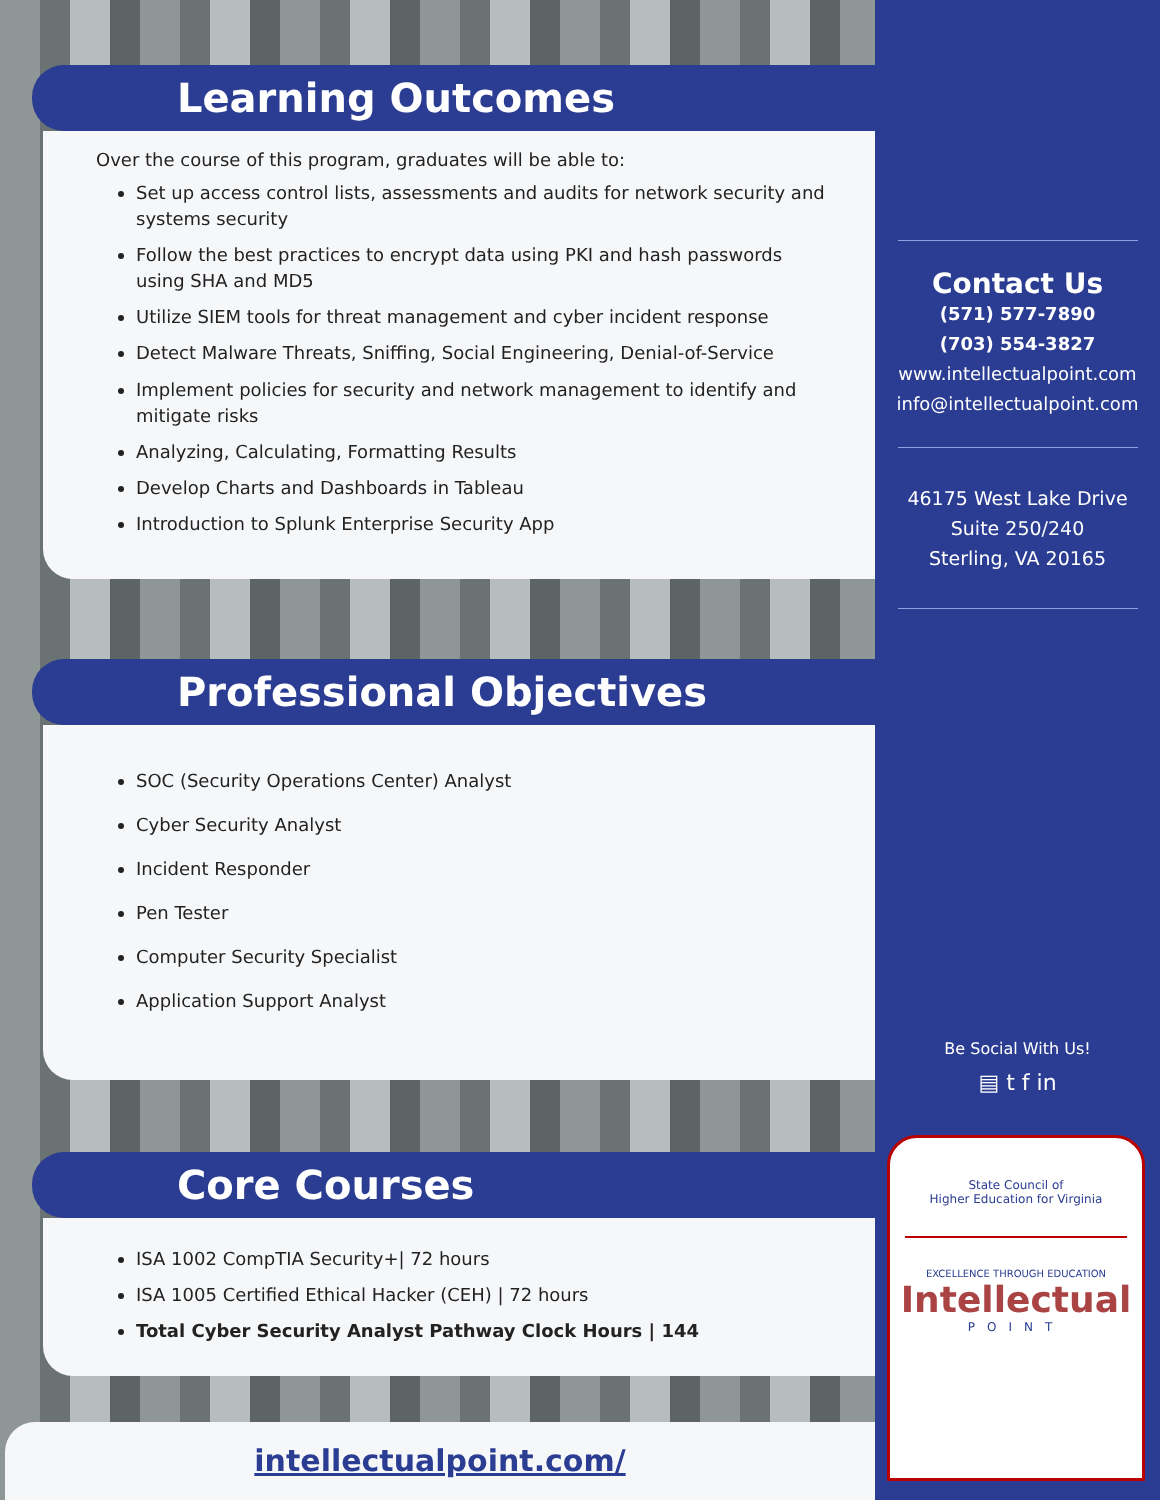Learning Outcomes
Over the course of this program, graduates will be able to:
Set up access control lists, assessments and audits for network security and systems security
Follow the best practices to encrypt data using PKI and hash passwords using SHA and MD5
Utilize SIEM tools for threat management and cyber incident response
Detect Malware Threats, Sniffing, Social Engineering, Denial-of-Service
Implement policies for security and network management to identify and mitigate risks
Analyzing, Calculating, Formatting Results
Develop Charts and Dashboards in Tableau
Introduction to Splunk Enterprise Security App
Professional Objectives
SOC (Security Operations Center) Analyst
Cyber Security Analyst
Incident Responder
Pen Tester
Computer Security Specialist
Application Support Analyst
Core Courses
ISA 1002 CompTIA Security+| 72 hours
ISA 1005 Certified Ethical Hacker (CEH) | 72 hours
Total Cyber Security Analyst Pathway Clock Hours | 144
intellectualpoint.com/
Contact Us
(571) 577-7890
(703) 554-3827
www.intellectualpoint.com
info@intellectualpoint.com
46175 West Lake Drive
Suite 250/240
Sterling, VA 20165
Be Social With Us!
▤ t f in
State Council of
Higher Education for Virginia
EXCELLENCE THROUGH EDUCATION
Intellectual
POINT